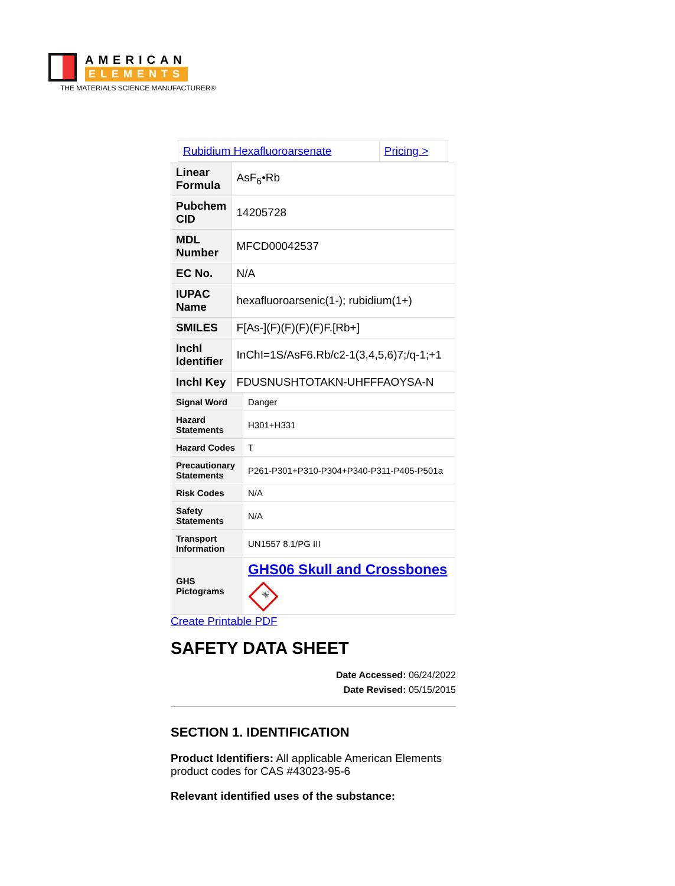AMERICAN
ELEMENTS
THE MATERIALS SCIENCE MANUFACTURER®
| Rubidium Hexafluoroarsenate | Pricing > |
| Linear Formula | AsF<sub>6</sub>•Rb |
| Pubchem CID | 14205728 |
| MDL Number | MFCD00042537 |
| EC No. | N/A |
| IUPAC Name | hexafluoroarsenic(1-); rubidium(1+) |
| SMILES | F[As-](F)(F)(F)(F)F.[Rb+] |
| InchI Identifier | InChI=1S/AsF6.Rb/c2-1(3,4,5,6)7;/q-1;+1 |
| InchI Key | FDUSNUSHTOTAKN-UHFFFAOYSA-N |
| Signal Word | Danger |
| Hazard Statements | H301+H331 |
| Hazard Codes | T |
| Precautionary Statements | P261-P301+P310-P304+P340-P311-P405-P501a |
| Risk Codes | N/A |
| Safety Statements | N/A |
| Transport Information | UN1557 8.1/PG III |
| GHS Pictograms | GHS06 Skull and Crossbones ☠ |
Create Printable PDF
SAFETY DATA SHEET
Date Accessed: 06/24/2022
Date Revised: 05/15/2015
SECTION 1. IDENTIFICATION
Product Identifiers: All applicable American Elements product codes for CAS #43023-95-6
Relevant identified uses of the substance: